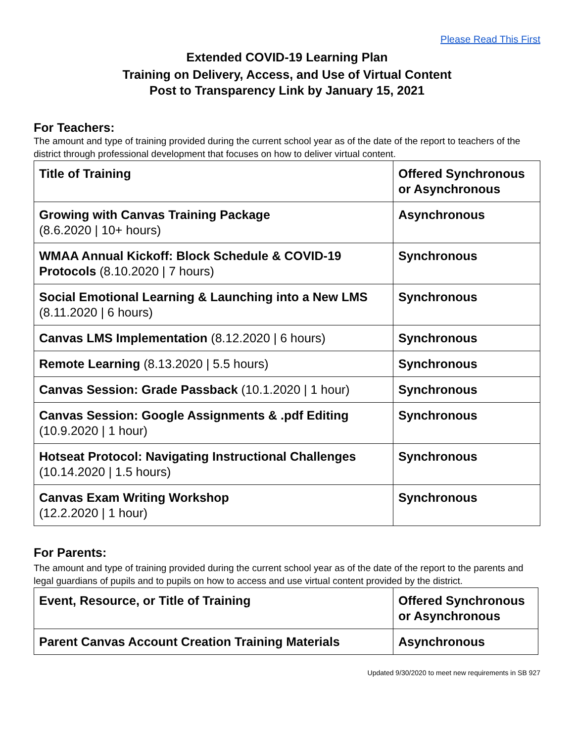Please Read This First
Extended COVID-19 Learning Plan
Training on Delivery, Access, and Use of Virtual Content
Post to Transparency Link by January 15, 2021
For Teachers:
The amount and type of training provided during the current school year as of the date of the report to teachers of the district through professional development that focuses on how to deliver virtual content.
| Title of Training | Offered Synchronous or Asynchronous |
| Growing with Canvas Training Package (8.6.2020 / 10+ hours) | Asynchronous |
| WMAA Annual Kickoff: Block Schedule & COVID-19 Protocols (8.10.2020 / 7 hours) | Synchronous |
| Social Emotional Learning & Launching into a New LMS (8.11.2020 / 6 hours) | Synchronous |
| Canvas LMS Implementation (8.12.2020 / 6 hours) | Synchronous |
| Remote Learning (8.13.2020 / 5.5 hours) | Synchronous |
| Canvas Session: Grade Passback (10.1.2020 / 1 hour) | Synchronous |
| Canvas Session: Google Assignments & .pdf Editing (10.9.2020 / 1 hour) | Synchronous |
| Hotseat Protocol: Navigating Instructional Challenges (10.14.2020 / 1.5 hours) | Synchronous |
| Canvas Exam Writing Workshop (12.2.2020 / 1 hour) | Synchronous |
For Parents:
The amount and type of training provided during the current school year as of the date of the report to the parents and legal guardians of pupils and to pupils on how to access and use virtual content provided by the district.
| Event, Resource, or Title of Training | Offered Synchronous or Asynchronous |
| Parent Canvas Account Creation Training Materials | Asynchronous |
Updated 9/30/2020 to meet new requirements in SB 927